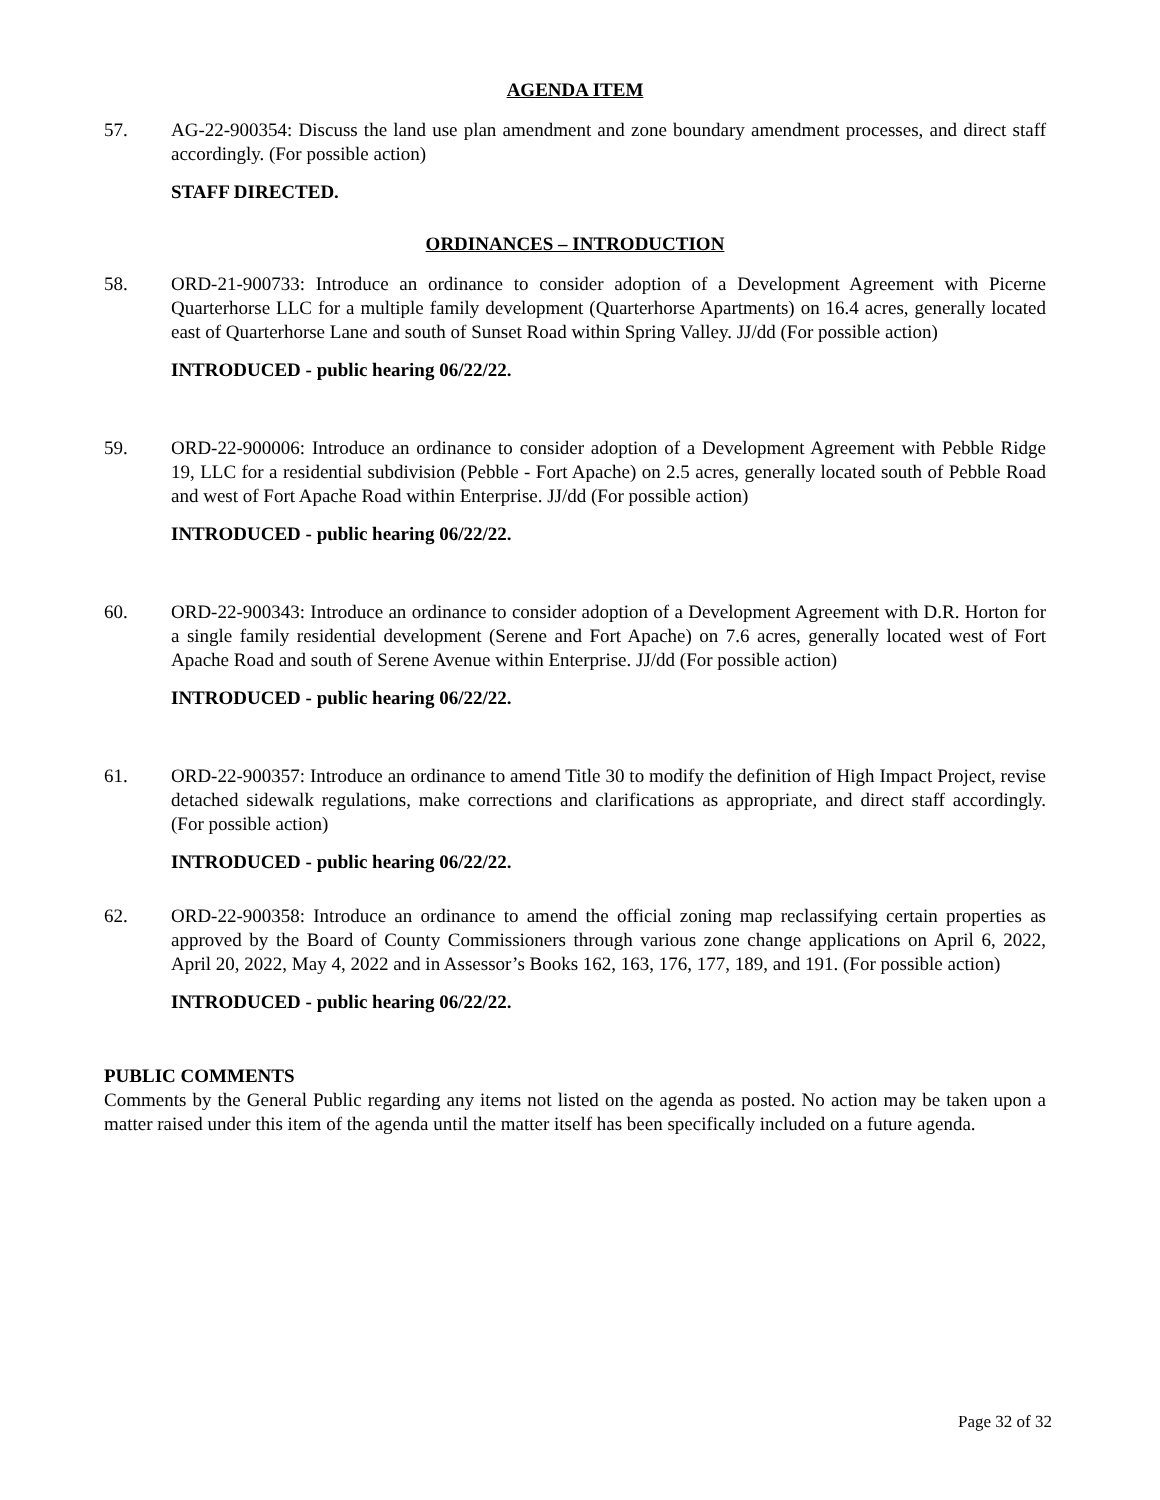AGENDA ITEM
57. AG-22-900354: Discuss the land use plan amendment and zone boundary amendment processes, and direct staff accordingly. (For possible action)
STAFF DIRECTED.
ORDINANCES – INTRODUCTION
58. ORD-21-900733: Introduce an ordinance to consider adoption of a Development Agreement with Picerne Quarterhorse LLC for a multiple family development (Quarterhorse Apartments) on 16.4 acres, generally located east of Quarterhorse Lane and south of Sunset Road within Spring Valley. JJ/dd (For possible action)
INTRODUCED - public hearing 06/22/22.
59. ORD-22-900006: Introduce an ordinance to consider adoption of a Development Agreement with Pebble Ridge 19, LLC for a residential subdivision (Pebble - Fort Apache) on 2.5 acres, generally located south of Pebble Road and west of Fort Apache Road within Enterprise. JJ/dd (For possible action)
INTRODUCED - public hearing 06/22/22.
60. ORD-22-900343: Introduce an ordinance to consider adoption of a Development Agreement with D.R. Horton for a single family residential development (Serene and Fort Apache) on 7.6 acres, generally located west of Fort Apache Road and south of Serene Avenue within Enterprise. JJ/dd (For possible action)
INTRODUCED - public hearing 06/22/22.
61. ORD-22-900357: Introduce an ordinance to amend Title 30 to modify the definition of High Impact Project, revise detached sidewalk regulations, make corrections and clarifications as appropriate, and direct staff accordingly. (For possible action)
INTRODUCED - public hearing 06/22/22.
62. ORD-22-900358: Introduce an ordinance to amend the official zoning map reclassifying certain properties as approved by the Board of County Commissioners through various zone change applications on April 6, 2022, April 20, 2022, May 4, 2022 and in Assessor’s Books 162, 163, 176, 177, 189, and 191. (For possible action)
INTRODUCED - public hearing 06/22/22.
PUBLIC COMMENTS
Comments by the General Public regarding any items not listed on the agenda as posted. No action may be taken upon a matter raised under this item of the agenda until the matter itself has been specifically included on a future agenda.
Page 32 of 32